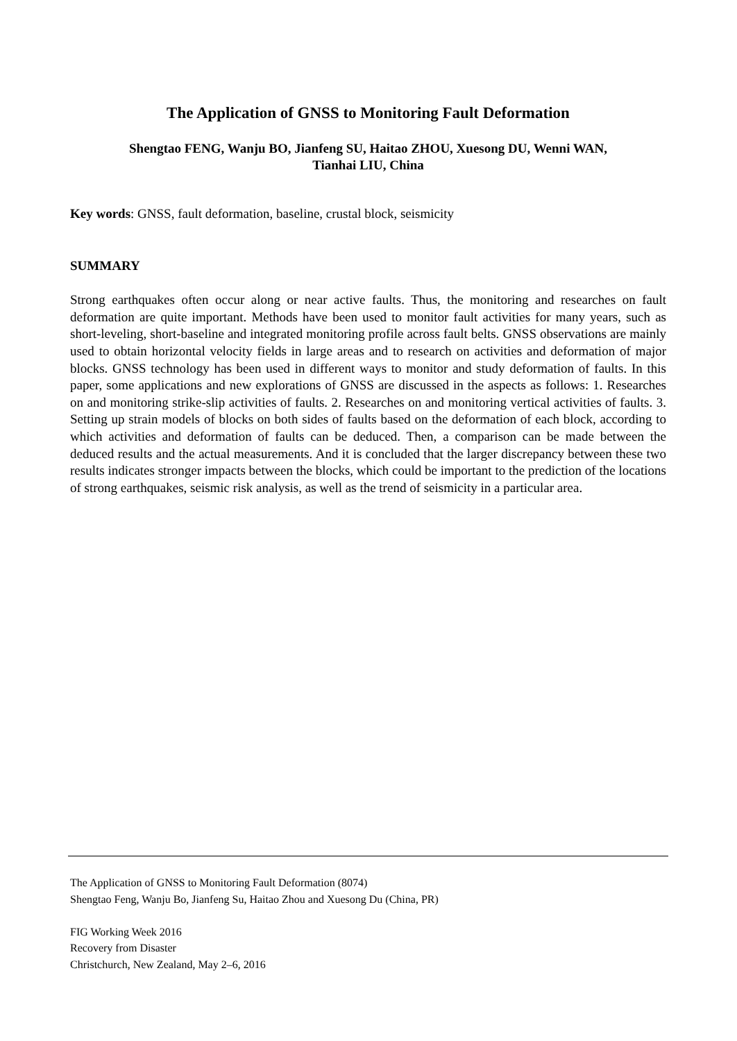The Application of GNSS to Monitoring Fault Deformation
Shengtao FENG, Wanju BO, Jianfeng SU, Haitao ZHOU, Xuesong DU, Wenni WAN,
Tianhai LIU, China
Key words: GNSS, fault deformation, baseline, crustal block, seismicity
SUMMARY
Strong earthquakes often occur along or near active faults. Thus, the monitoring and researches on fault deformation are quite important. Methods have been used to monitor fault activities for many years, such as short-leveling, short-baseline and integrated monitoring profile across fault belts. GNSS observations are mainly used to obtain horizontal velocity fields in large areas and to research on activities and deformation of major blocks. GNSS technology has been used in different ways to monitor and study deformation of faults. In this paper, some applications and new explorations of GNSS are discussed in the aspects as follows: 1. Researches on and monitoring strike-slip activities of faults. 2. Researches on and monitoring vertical activities of faults. 3. Setting up strain models of blocks on both sides of faults based on the deformation of each block, according to which activities and deformation of faults can be deduced. Then, a comparison can be made between the deduced results and the actual measurements. And it is concluded that the larger discrepancy between these two results indicates stronger impacts between the blocks, which could be important to the prediction of the locations of strong earthquakes, seismic risk analysis, as well as the trend of seismicity in a particular area.
The Application of GNSS to Monitoring Fault Deformation (8074)
Shengtao Feng, Wanju Bo, Jianfeng Su, Haitao Zhou and Xuesong Du (China, PR)
FIG Working Week 2016
Recovery from Disaster
Christchurch, New Zealand, May 2–6, 2016